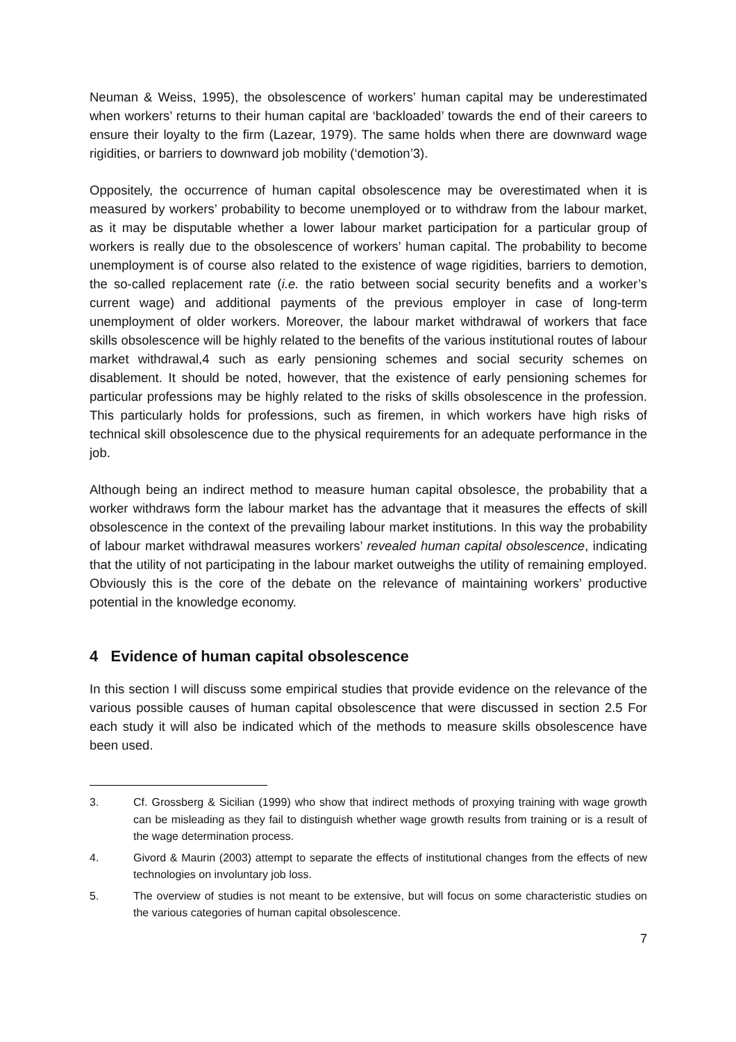Neuman & Weiss, 1995), the obsolescence of workers’ human capital may be underestimated when workers’ returns to their human capital are ‘backloaded’ towards the end of their careers to ensure their loyalty to the firm (Lazear, 1979). The same holds when there are downward wage rigidities, or barriers to downward job mobility (‘demotion’3).
Oppositely, the occurrence of human capital obsolescence may be overestimated when it is measured by workers’ probability to become unemployed or to withdraw from the labour market, as it may be disputable whether a lower labour market participation for a particular group of workers is really due to the obsolescence of workers’ human capital. The probability to become unemployment is of course also related to the existence of wage rigidities, barriers to demotion, the so-called replacement rate (i.e. the ratio between social security benefits and a worker’s current wage) and additional payments of the previous employer in case of long-term unemployment of older workers. Moreover, the labour market withdrawal of workers that face skills obsolescence will be highly related to the benefits of the various institutional routes of labour market withdrawal,4 such as early pensioning schemes and social security schemes on disablement. It should be noted, however, that the existence of early pensioning schemes for particular professions may be highly related to the risks of skills obsolescence in the profession. This particularly holds for professions, such as firemen, in which workers have high risks of technical skill obsolescence due to the physical requirements for an adequate performance in the job.
Although being an indirect method to measure human capital obsolesce, the probability that a worker withdraws form the labour market has the advantage that it measures the effects of skill obsolescence in the context of the prevailing labour market institutions. In this way the probability of labour market withdrawal measures workers’ revealed human capital obsolescence, indicating that the utility of not participating in the labour market outweighs the utility of remaining employed. Obviously this is the core of the debate on the relevance of maintaining workers’ productive potential in the knowledge economy.
4 Evidence of human capital obsolescence
In this section I will discuss some empirical studies that provide evidence on the relevance of the various possible causes of human capital obsolescence that were discussed in section 2.5 For each study it will also be indicated which of the methods to measure skills obsolescence have been used.
3. Cf. Grossberg & Sicilian (1999) who show that indirect methods of proxying training with wage growth can be misleading as they fail to distinguish whether wage growth results from training or is a result of the wage determination process.
4. Givord & Maurin (2003) attempt to separate the effects of institutional changes from the effects of new technologies on involuntary job loss.
5. The overview of studies is not meant to be extensive, but will focus on some characteristic studies on the various categories of human capital obsolescence.
7